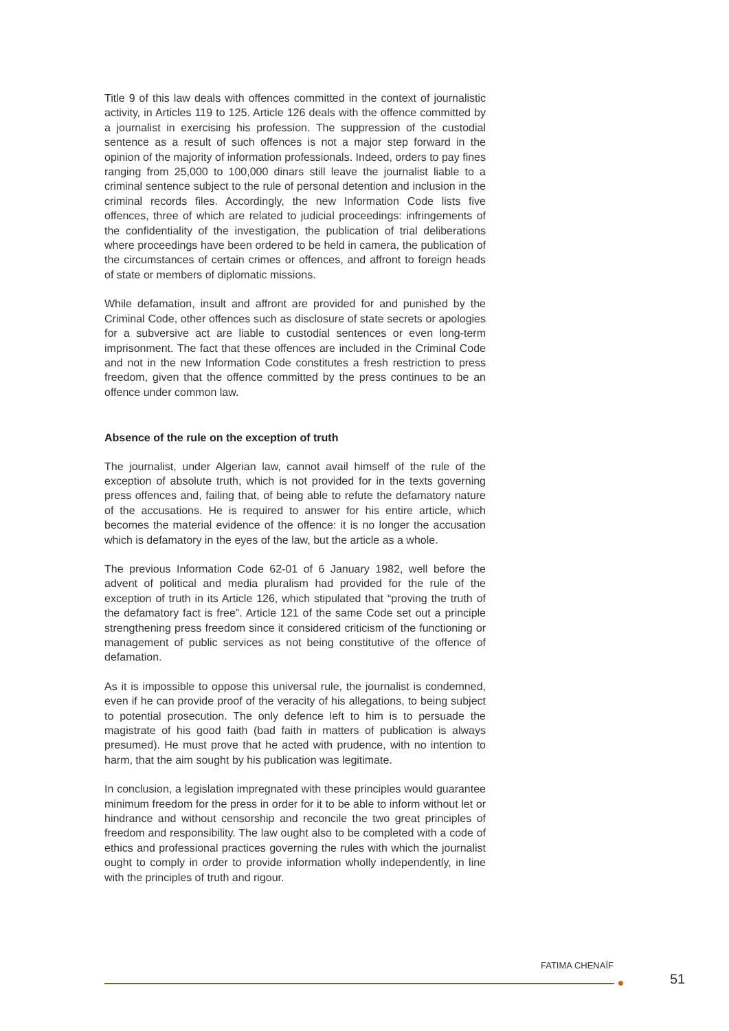Title 9 of this law deals with offences committed in the context of journalistic activity, in Articles 119 to 125. Article 126 deals with the offence committed by a journalist in exercising his profession. The suppression of the custodial sentence as a result of such offences is not a major step forward in the opinion of the majority of information professionals. Indeed, orders to pay fines ranging from 25,000 to 100,000 dinars still leave the journalist liable to a criminal sentence subject to the rule of personal detention and inclusion in the criminal records files. Accordingly, the new Information Code lists five offences, three of which are related to judicial proceedings: infringements of the confidentiality of the investigation, the publication of trial deliberations where proceedings have been ordered to be held in camera, the publication of the circumstances of certain crimes or offences, and affront to foreign heads of state or members of diplomatic missions.
While defamation, insult and affront are provided for and punished by the Criminal Code, other offences such as disclosure of state secrets or apologies for a subversive act are liable to custodial sentences or even long-term imprisonment. The fact that these offences are included in the Criminal Code and not in the new Information Code constitutes a fresh restriction to press freedom, given that the offence committed by the press continues to be an offence under common law.
Absence of the rule on the exception of truth
The journalist, under Algerian law, cannot avail himself of the rule of the exception of absolute truth, which is not provided for in the texts governing press offences and, failing that, of being able to refute the defamatory nature of the accusations. He is required to answer for his entire article, which becomes the material evidence of the offence: it is no longer the accusation which is defamatory in the eyes of the law, but the article as a whole.
The previous Information Code 62-01 of 6 January 1982, well before the advent of political and media pluralism had provided for the rule of the exception of truth in its Article 126, which stipulated that “proving the truth of the defamatory fact is free”. Article 121 of the same Code set out a principle strengthening press freedom since it considered criticism of the functioning or management of public services as not being constitutive of the offence of defamation.
As it is impossible to oppose this universal rule, the journalist is condemned, even if he can provide proof of the veracity of his allegations, to being subject to potential prosecution. The only defence left to him is to persuade the magistrate of his good faith (bad faith in matters of publication is always presumed). He must prove that he acted with prudence, with no intention to harm, that the aim sought by his publication was legitimate.
In conclusion, a legislation impregnated with these principles would guarantee minimum freedom for the press in order for it to be able to inform without let or hindrance and without censorship and reconcile the two great principles of freedom and responsibility. The law ought also to be completed with a code of ethics and professional practices governing the rules with which the journalist ought to comply in order to provide information wholly independently, in line with the principles of truth and rigour.
FATIMA CHENAÏF
51